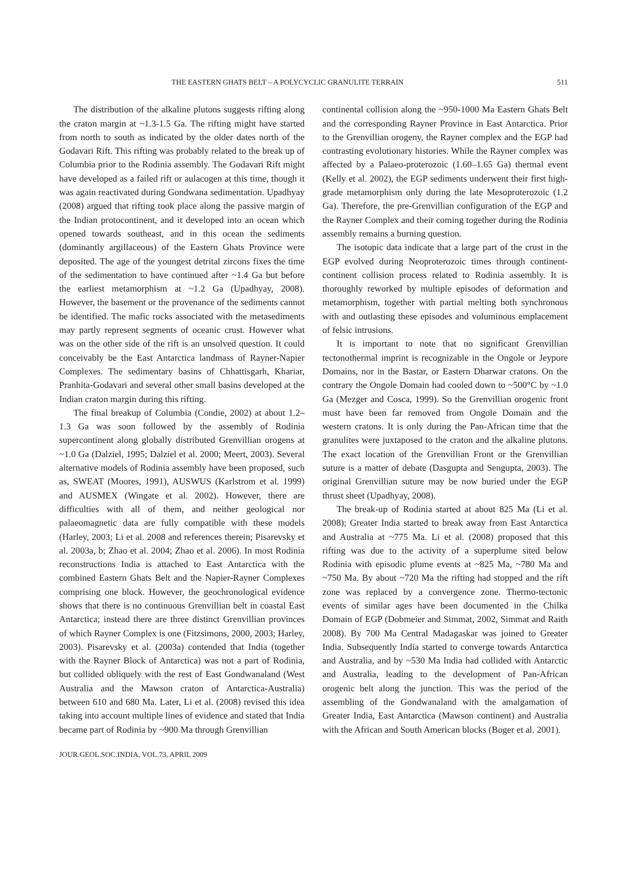THE EASTERN GHATS BELT – A POLYCYCLIC GRANULITE TERRAIN 511
The distribution of the alkaline plutons suggests rifting along the craton margin at ~1.3-1.5 Ga. The rifting might have started from north to south as indicated by the older dates north of the Godavari Rift. This rifting was probably related to the break up of Columbia prior to the Rodinia assembly. The Godavari Rift might have developed as a failed rift or aulacogen at this time, though it was again reactivated during Gondwana sedimentation. Upadhyay (2008) argued that rifting took place along the passive margin of the Indian protocontinent, and it developed into an ocean which opened towards southeast, and in this ocean the sediments (dominantly argillaceous) of the Eastern Ghats Province were deposited. The age of the youngest detrital zircons fixes the time of the sedimentation to have continued after ~1.4 Ga but before the earliest metamorphism at ~1.2 Ga (Upadhyay, 2008). However, the basement or the provenance of the sediments cannot be identified. The mafic rocks associated with the metasediments may partly represent segments of oceanic crust. However what was on the other side of the rift is an unsolved question. It could conceivably be the East Antarctica landmass of Rayner-Napier Complexes. The sedimentary basins of Chhattisgarh, Khariar, Pranhita-Godavari and several other small basins developed at the Indian craton margin during this rifting.
The final breakup of Columbia (Condie, 2002) at about 1.2–1.3 Ga was soon followed by the assembly of Rodinia supercontinent along globally distributed Grenvillian orogens at ~1.0 Ga (Dalziel, 1995; Dalziel et al. 2000; Meert, 2003). Several alternative models of Rodinia assembly have been proposed, such as, SWEAT (Moores, 1991), AUSWUS (Karlstrom et al. 1999) and AUSMEX (Wingate et al. 2002). However, there are difficulties with all of them, and neither geological nor palaeomagnetic data are fully compatible with these models (Harley, 2003; Li et al. 2008 and references therein; Pisarevsky et al. 2003a, b; Zhao et al. 2004; Zhao et al. 2006). In most Rodinia reconstructions India is attached to East Antarctica with the combined Eastern Ghats Belt and the Napier-Rayner Complexes comprising one block. However, the geochronological evidence shows that there is no continuous Grenvillian belt in coastal East Antarctica; instead there are three distinct Grenvillian provinces of which Rayner Complex is one (Fitzsimons, 2000, 2003; Harley, 2003). Pisarevsky et al. (2003a) contended that India (together with the Rayner Block of Antarctica) was not a part of Rodinia, but collided obliquely with the rest of East Gondwanaland (West Australia and the Mawson craton of Antarctica-Australia) between 610 and 680 Ma. Later, Li et al. (2008) revised this idea taking into account multiple lines of evidence and stated that India became part of Rodinia by ~900 Ma through Grenvillian
continental collision along the ~950-1000 Ma Eastern Ghats Belt and the corresponding Rayner Province in East Antarctica. Prior to the Grenvillian orogeny, the Rayner complex and the EGP had contrasting evolutionary histories. While the Rayner complex was affected by a Palaeo-proterozoic (1.60–1.65 Ga) thermal event (Kelly et al. 2002), the EGP sediments underwent their first high-grade metamorphism only during the late Mesoproterozoic (1.2 Ga). Therefore, the pre-Grenvillian configuration of the EGP and the Rayner Complex and their coming together during the Rodinia assembly remains a burning question.
The isotopic data indicate that a large part of the crust in the EGP evolved during Neoproterozoic times through continent-continent collision process related to Rodinia assembly. It is thoroughly reworked by multiple episodes of deformation and metamorphism, together with partial melting both synchronous with and outlasting these episodes and voluminous emplacement of felsic intrusions.
It is important to note that no significant Grenvillian tectonothermal imprint is recognizable in the Ongole or Jeypore Domains, nor in the Bastar, or Eastern Dharwar cratons. On the contrary the Ongole Domain had cooled down to ~500°C by ~1.0 Ga (Mezger and Cosca, 1999). So the Grenvillian orogenic front must have been far removed from Ongole Domain and the western cratons. It is only during the Pan-African time that the granulites were juxtaposed to the craton and the alkaline plutons. The exact location of the Grenvillian Front or the Grenvillian suture is a matter of debate (Dasgupta and Sengupta, 2003). The original Grenvillian suture may be now buried under the EGP thrust sheet (Upadhyay, 2008).
The break-up of Rodinia started at about 825 Ma (Li et al. 2008); Greater India started to break away from East Antarctica and Australia at ~775 Ma. Li et al. (2008) proposed that this rifting was due to the activity of a superplume sited below Rodinia with episodic plume events at ~825 Ma, ~780 Ma and ~750 Ma. By about ~720 Ma the rifting had stopped and the rift zone was replaced by a convergence zone. Thermo-tectonic events of similar ages have been documented in the Chilka Domain of EGP (Dobmeier and Simmat, 2002, Simmat and Raith 2008). By 700 Ma Central Madagaskar was joined to Greater India. Subsequently India started to converge towards Antarctica and Australia, and by ~530 Ma India had collided with Antarctic and Australia, leading to the development of Pan-African orogenic belt along the junction. This was the period of the assembling of the Gondwanaland with the amalgamation of Greater India, East Antarctica (Mawson continent) and Australia with the African and South American blocks (Boger et al. 2001).
JOUR.GEOL.SOC.INDIA, VOL.73, APRIL 2009